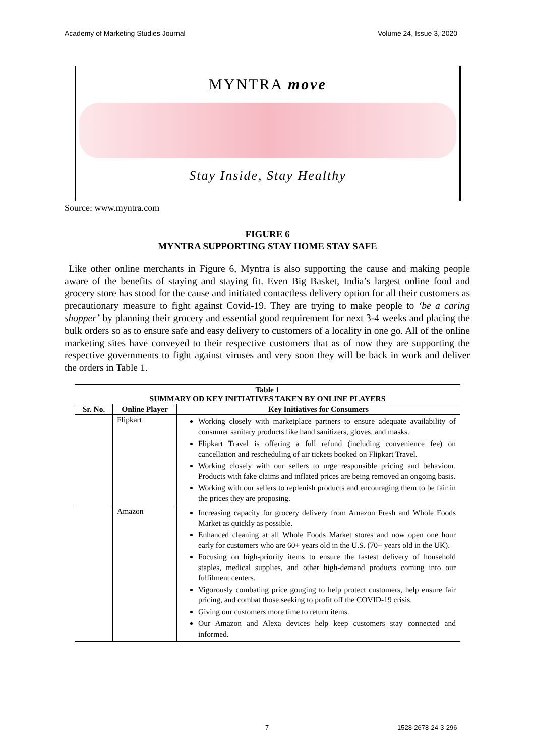Academy of Marketing Studies Journal Volume 24, Issue 3, 2020
MYNTRA move
Stay Inside, Stay Healthy
Source: www.myntra.com
FIGURE 6
MYNTRA SUPPORTING STAY HOME STAY SAFE
Like other online merchants in Figure 6, Myntra is also supporting the cause and making people aware of the benefits of staying and staying fit. Even Big Basket, India’s largest online food and grocery store has stood for the cause and initiated contactless delivery option for all their customers as precautionary measure to fight against Covid-19. They are trying to make people to ‘be a caring shopper’ by planning their grocery and essential good requirement for next 3-4 weeks and placing the bulk orders so as to ensure safe and easy delivery to customers of a locality in one go. All of the online marketing sites have conveyed to their respective customers that as of now they are supporting the respective governments to fight against viruses and very soon they will be back in work and deliver the orders in Table 1.
| Table 1 SUMMARY OD KEY INITIATIVES TAKEN BY ONLINE PLAYERS | | |
| --- | --- | --- |
| Sr. No. | Online Player | Key Initiatives for Consumers |
| | Flipkart | Working closely with marketplace partners to ensure adequate availability of consumer sanitary products like hand sanitizers, gloves, and masks. Flipkart Travel is offering a full refund (including convenience fee) on cancellation and rescheduling of air tickets booked on Flipkart Travel. Working closely with our sellers to urge responsible pricing and behaviour. Products with fake claims and inflated prices are being removed an ongoing basis. Working with our sellers to replenish products and encouraging them to be fair in the prices they are proposing. |
| | Amazon | Increasing capacity for grocery delivery from Amazon Fresh and Whole Foods Market as quickly as possible. Enhanced cleaning at all Whole Foods Market stores and now open one hour early for customers who are 60+ years old in the U.S. (70+ years old in the UK). Focusing on high-priority items to ensure the fastest delivery of household staples, medical supplies, and other high-demand products coming into our fulfilment centers. Vigorously combating price gouging to help protect customers, help ensure fair pricing, and combat those seeking to profit off the COVID-19 crisis. Giving our customers more time to return items. Our Amazon and Alexa devices help keep customers stay connected and informed. |
7 1528-2678-24-3-296